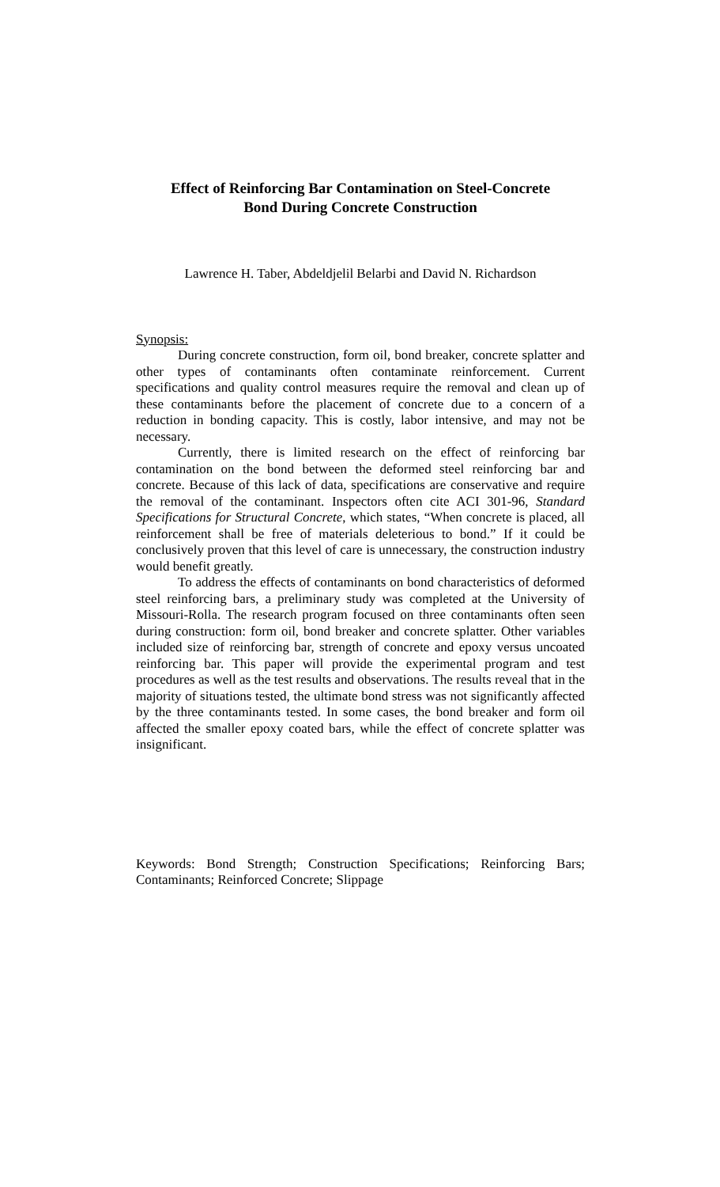Effect of Reinforcing Bar Contamination on Steel-Concrete
Bond During Concrete Construction
Lawrence H. Taber, Abdeldjelil Belarbi and David N. Richardson
Synopsis:
During concrete construction, form oil, bond breaker, concrete splatter and other types of contaminants often contaminate reinforcement. Current specifications and quality control measures require the removal and clean up of these contaminants before the placement of concrete due to a concern of a reduction in bonding capacity. This is costly, labor intensive, and may not be necessary.
Currently, there is limited research on the effect of reinforcing bar contamination on the bond between the deformed steel reinforcing bar and concrete. Because of this lack of data, specifications are conservative and require the removal of the contaminant. Inspectors often cite ACI 301-96, Standard Specifications for Structural Concrete, which states, “When concrete is placed, all reinforcement shall be free of materials deleterious to bond.” If it could be conclusively proven that this level of care is unnecessary, the construction industry would benefit greatly.
To address the effects of contaminants on bond characteristics of deformed steel reinforcing bars, a preliminary study was completed at the University of Missouri-Rolla. The research program focused on three contaminants often seen during construction: form oil, bond breaker and concrete splatter. Other variables included size of reinforcing bar, strength of concrete and epoxy versus uncoated reinforcing bar. This paper will provide the experimental program and test procedures as well as the test results and observations. The results reveal that in the majority of situations tested, the ultimate bond stress was not significantly affected by the three contaminants tested. In some cases, the bond breaker and form oil affected the smaller epoxy coated bars, while the effect of concrete splatter was insignificant.
Keywords: Bond Strength; Construction Specifications; Reinforcing Bars; Contaminants; Reinforced Concrete; Slippage